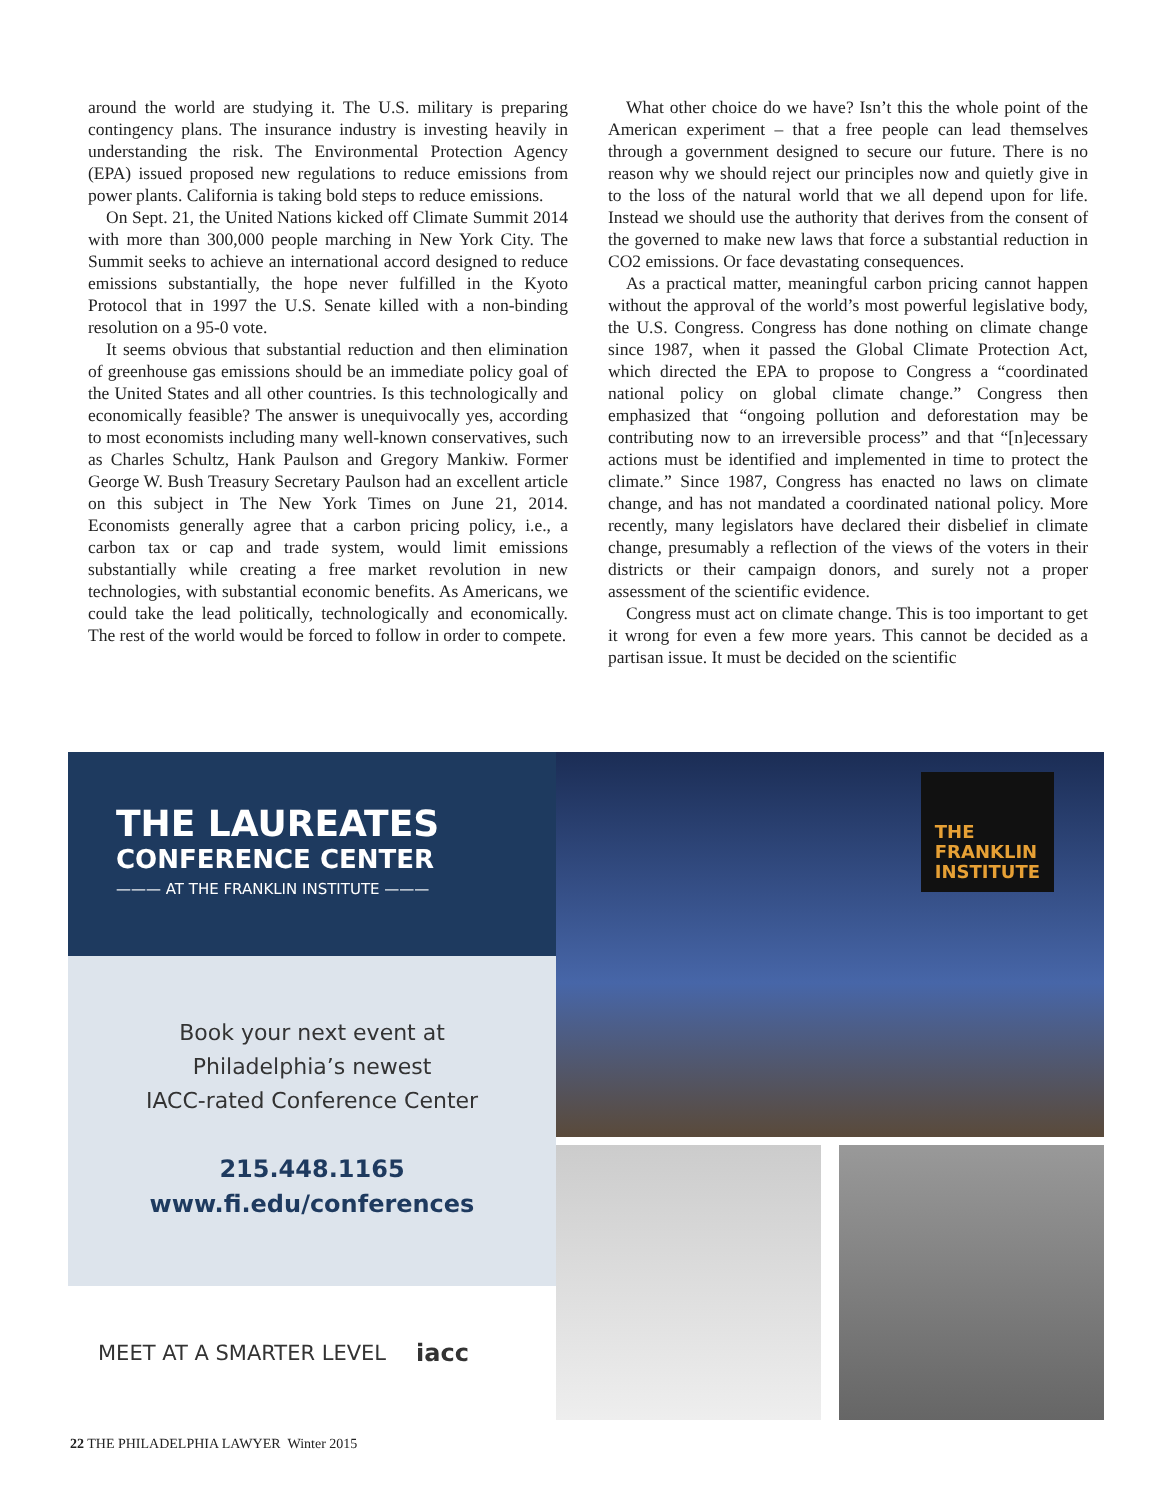around the world are studying it. The U.S. military is preparing contingency plans. The insurance industry is investing heavily in understanding the risk. The Environmental Protection Agency (EPA) issued proposed new regulations to reduce emissions from power plants. California is taking bold steps to reduce emissions.
On Sept. 21, the United Nations kicked off Climate Summit 2014 with more than 300,000 people marching in New York City. The Summit seeks to achieve an international accord designed to reduce emissions substantially, the hope never fulfilled in the Kyoto Protocol that in 1997 the U.S. Senate killed with a non-binding resolution on a 95-0 vote.
It seems obvious that substantial reduction and then elimination of greenhouse gas emissions should be an immediate policy goal of the United States and all other countries. Is this technologically and economically feasible? The answer is unequivocally yes, according to most economists including many well-known conservatives, such as Charles Schultz, Hank Paulson and Gregory Mankiw. Former George W. Bush Treasury Secretary Paulson had an excellent article on this subject in The New York Times on June 21, 2014. Economists generally agree that a carbon pricing policy, i.e., a carbon tax or cap and trade system, would limit emissions substantially while creating a free market revolution in new technologies, with substantial economic benefits. As Americans, we could take the lead politically, technologically and economically. The rest of the world would be forced to follow in order to compete.
What other choice do we have? Isn’t this the whole point of the American experiment – that a free people can lead themselves through a government designed to secure our future. There is no reason why we should reject our principles now and quietly give in to the loss of the natural world that we all depend upon for life. Instead we should use the authority that derives from the consent of the governed to make new laws that force a substantial reduction in CO2 emissions. Or face devastating consequences.
As a practical matter, meaningful carbon pricing cannot happen without the approval of the world’s most powerful legislative body, the U.S. Congress. Congress has done nothing on climate change since 1987, when it passed the Global Climate Protection Act, which directed the EPA to propose to Congress a “coordinated national policy on global climate change.” Congress then emphasized that “ongoing pollution and deforestation may be contributing now to an irreversible process” and that “[n]ecessary actions must be identified and implemented in time to protect the climate.” Since 1987, Congress has enacted no laws on climate change, and has not mandated a coordinated national policy. More recently, many legislators have declared their disbelief in climate change, presumably a reflection of the views of the voters in their districts or their campaign donors, and surely not a proper assessment of the scientific evidence.
Congress must act on climate change. This is too important to get it wrong for even a few more years. This cannot be decided as a partisan issue. It must be decided on the scientific
THE LAUREATES
CONFERENCE CENTER
——— AT THE FRANKLIN INSTITUTE ———
Book your next event at
Philadelphia’s newest
IACC-rated Conference Center
215.448.1165
www.fi.edu/conferences
MEET AT A SMARTER LEVEL iacc
THE
FRANKLIN
INSTITUTE
22 THE PHILADELPHIA LAWYER Winter 2015